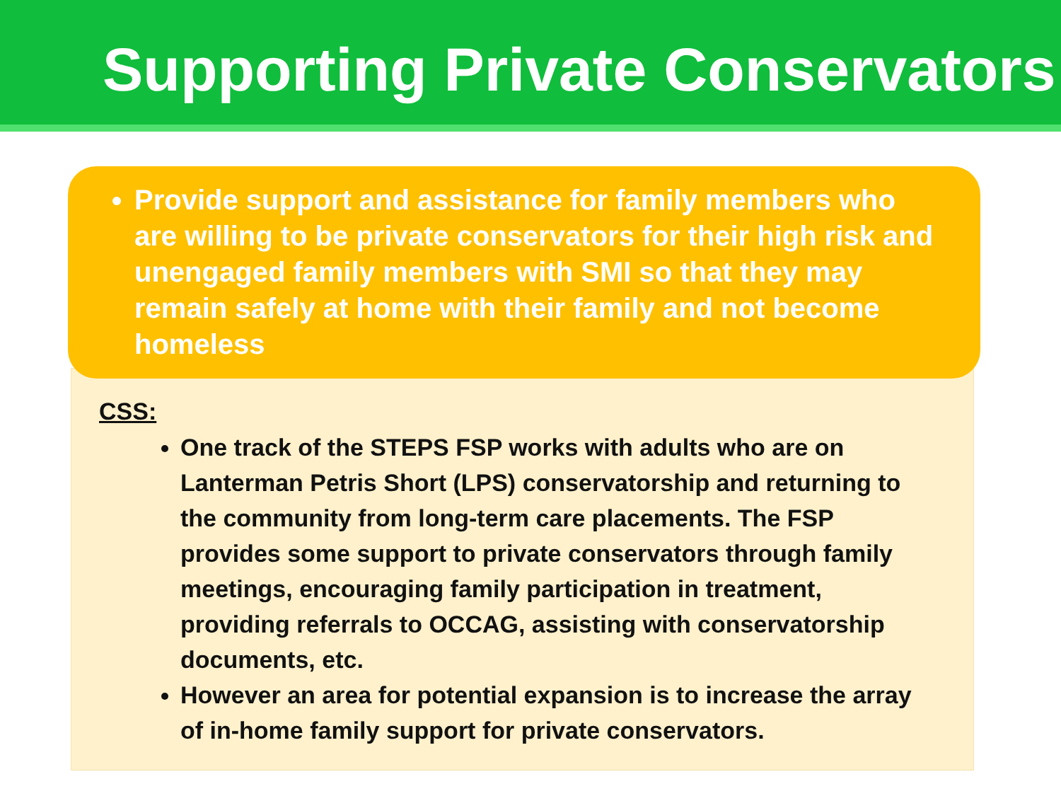Supporting Private Conservators
Provide support and assistance for family members who are willing to be private conservators for their high risk and unengaged family members with SMI so that they may remain safely at home with their family and not become homeless
CSS:
One track of the STEPS FSP works with adults who are on Lanterman Petris Short (LPS) conservatorship and returning to the community from long-term care placements. The FSP provides some support to private conservators through family meetings, encouraging family participation in treatment, providing referrals to OCCAG, assisting with conservatorship documents, etc.
However an area for potential expansion is to increase the array of in-home family support for private conservators.